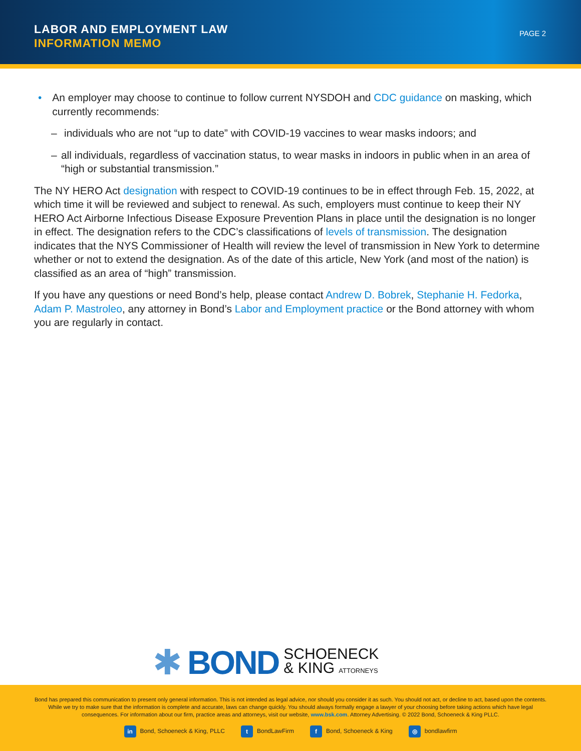LABOR AND EMPLOYMENT LAW
INFORMATION MEMO
PAGE 2
• An employer may choose to continue to follow current NYSDOH and CDC guidance on masking, which currently recommends:
– individuals who are not “up to date” with COVID-19 vaccines to wear masks indoors; and
– all individuals, regardless of vaccination status, to wear masks in indoors in public when in an area of “high or substantial transmission.”
The NY HERO Act designation with respect to COVID-19 continues to be in effect through Feb. 15, 2022, at which time it will be reviewed and subject to renewal. As such, employers must continue to keep their NY HERO Act Airborne Infectious Disease Exposure Prevention Plans in place until the designation is no longer in effect. The designation refers to the CDC’s classifications of levels of transmission. The designation indicates that the NYS Commissioner of Health will review the level of transmission in New York to determine whether or not to extend the designation. As of the date of this article, New York (and most of the nation) is classified as an area of “high” transmission.
If you have any questions or need Bond’s help, please contact Andrew D. Bobrek, Stephanie H. Fedorka, Adam P. Mastroleo, any attorney in Bond’s Labor and Employment practice or the Bond attorney with whom you are regularly in contact.
✱ BOND SCHOENECK
& KING ATTORNEYS
Bond has prepared this communication to present only general information. This is not intended as legal advice, nor should you consider it as such. You should not act, or decline to act, based upon the contents. While we try to make sure that the information is complete and accurate, laws can change quickly. You should always formally engage a lawyer of your choosing before taking actions which have legal consequences. For information about our firm, practice areas and attorneys, visit our website, www.bsk.com. Attorney Advertising. © 2022 Bond, Schoeneck & King PLLC.
in Bond, Schoeneck & King, PLLC t BondLawFirm f Bond, Schoeneck & King ◎ bondlawfirm